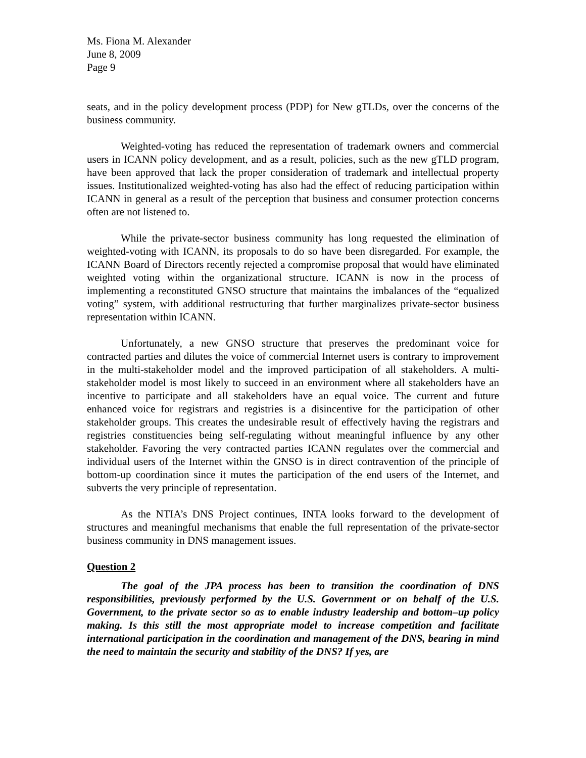Ms. Fiona M. Alexander
June 8, 2009
Page 9
seats, and in the policy development process (PDP) for New gTLDs, over the concerns of the business community.
Weighted-voting has reduced the representation of trademark owners and commercial users in ICANN policy development, and as a result, policies, such as the new gTLD program, have been approved that lack the proper consideration of trademark and intellectual property issues. Institutionalized weighted-voting has also had the effect of reducing participation within ICANN in general as a result of the perception that business and consumer protection concerns often are not listened to.
While the private-sector business community has long requested the elimination of weighted-voting with ICANN, its proposals to do so have been disregarded. For example, the ICANN Board of Directors recently rejected a compromise proposal that would have eliminated weighted voting within the organizational structure. ICANN is now in the process of implementing a reconstituted GNSO structure that maintains the imbalances of the “equalized voting” system, with additional restructuring that further marginalizes private-sector business representation within ICANN.
Unfortunately, a new GNSO structure that preserves the predominant voice for contracted parties and dilutes the voice of commercial Internet users is contrary to improvement in the multi-stakeholder model and the improved participation of all stakeholders. A multi-stakeholder model is most likely to succeed in an environment where all stakeholders have an incentive to participate and all stakeholders have an equal voice. The current and future enhanced voice for registrars and registries is a disincentive for the participation of other stakeholder groups. This creates the undesirable result of effectively having the registrars and registries constituencies being self-regulating without meaningful influence by any other stakeholder. Favoring the very contracted parties ICANN regulates over the commercial and individual users of the Internet within the GNSO is in direct contravention of the principle of bottom-up coordination since it mutes the participation of the end users of the Internet, and subverts the very principle of representation.
As the NTIA’s DNS Project continues, INTA looks forward to the development of structures and meaningful mechanisms that enable the full representation of the private-sector business community in DNS management issues.
Question 2
The goal of the JPA process has been to transition the coordination of DNS responsibilities, previously performed by the U.S. Government or on behalf of the U.S. Government, to the private sector so as to enable industry leadership and bottom–up policy making. Is this still the most appropriate model to increase competition and facilitate international participation in the coordination and management of the DNS, bearing in mind the need to maintain the security and stability of the DNS? If yes, are